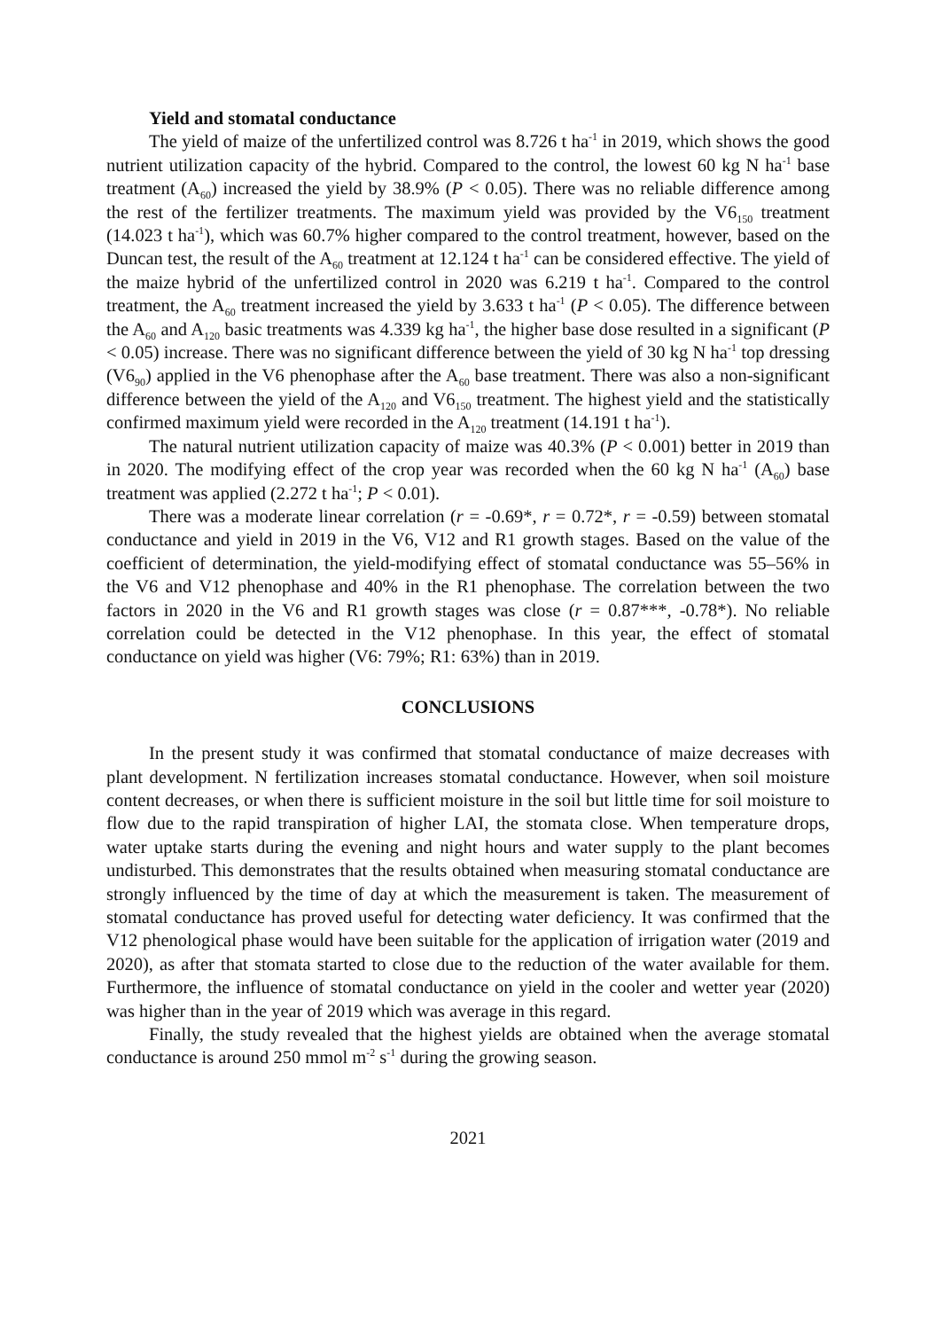Yield and stomatal conductance
The yield of maize of the unfertilized control was 8.726 t ha<sup>-1</sup> in 2019, which shows the good nutrient utilization capacity of the hybrid. Compared to the control, the lowest 60 kg N ha<sup>-1</sup> base treatment (A<sub>60</sub>) increased the yield by 38.9% (P < 0.05). There was no reliable difference among the rest of the fertilizer treatments. The maximum yield was provided by the V6<sub>150</sub> treatment (14.023 t ha<sup>-1</sup>), which was 60.7% higher compared to the control treatment, however, based on the Duncan test, the result of the A<sub>60</sub> treatment at 12.124 t ha<sup>-1</sup> can be considered effective. The yield of the maize hybrid of the unfertilized control in 2020 was 6.219 t ha<sup>-1</sup>. Compared to the control treatment, the A<sub>60</sub> treatment increased the yield by 3.633 t ha<sup>-1</sup> (P < 0.05). The difference between the A<sub>60</sub> and A<sub>120</sub> basic treatments was 4.339 kg ha<sup>-1</sup>, the higher base dose resulted in a significant (P < 0.05) increase. There was no significant difference between the yield of 30 kg N ha<sup>-1</sup> top dressing (V6<sub>90</sub>) applied in the V6 phenophase after the A<sub>60</sub> base treatment. There was also a non-significant difference between the yield of the A<sub>120</sub> and V6<sub>150</sub> treatment. The highest yield and the statistically confirmed maximum yield were recorded in the A<sub>120</sub> treatment (14.191 t ha<sup>-1</sup>).
The natural nutrient utilization capacity of maize was 40.3% (P < 0.001) better in 2019 than in 2020. The modifying effect of the crop year was recorded when the 60 kg N ha<sup>-1</sup> (A<sub>60</sub>) base treatment was applied (2.272 t ha<sup>-1</sup>; P < 0.01).
There was a moderate linear correlation (r = -0.69*, r = 0.72*, r = -0.59) between stomatal conductance and yield in 2019 in the V6, V12 and R1 growth stages. Based on the value of the coefficient of determination, the yield-modifying effect of stomatal conductance was 55–56% in the V6 and V12 phenophase and 40% in the R1 phenophase. The correlation between the two factors in 2020 in the V6 and R1 growth stages was close (r = 0.87***, -0.78*). No reliable correlation could be detected in the V12 phenophase. In this year, the effect of stomatal conductance on yield was higher (V6: 79%; R1: 63%) than in 2019.
CONCLUSIONS
In the present study it was confirmed that stomatal conductance of maize decreases with plant development. N fertilization increases stomatal conductance. However, when soil moisture content decreases, or when there is sufficient moisture in the soil but little time for soil moisture to flow due to the rapid transpiration of higher LAI, the stomata close. When temperature drops, water uptake starts during the evening and night hours and water supply to the plant becomes undisturbed. This demonstrates that the results obtained when measuring stomatal conductance are strongly influenced by the time of day at which the measurement is taken. The measurement of stomatal conductance has proved useful for detecting water deficiency. It was confirmed that the V12 phenological phase would have been suitable for the application of irrigation water (2019 and 2020), as after that stomata started to close due to the reduction of the water available for them. Furthermore, the influence of stomatal conductance on yield in the cooler and wetter year (2020) was higher than in the year of 2019 which was average in this regard.
Finally, the study revealed that the highest yields are obtained when the average stomatal conductance is around 250 mmol m<sup>-2</sup> s<sup>-1</sup> during the growing season.
2021